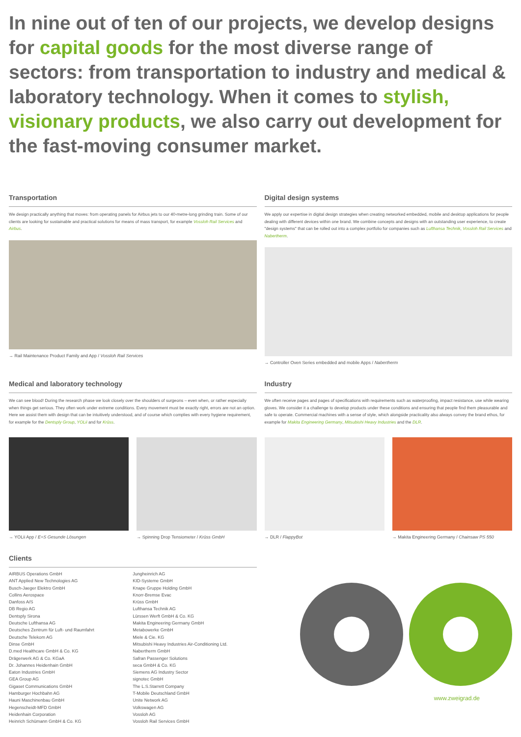In nine out of ten of our projects, we develop designs for capital goods for the most diverse range of sectors: from transportation to industry and medical & laboratory technology. When it comes to stylish, visionary products, we also carry out development for the fast-moving consumer market.
Transportation
We design practically anything that moves: from operating panels for Airbus jets to our 40-metre-long grinding train. Some of our clients are looking for sustainable and practical solutions for means of mass transport, for example Vossloh Rail Services and Airbus.
→ Rail Maintenance Product Family and App / Vossloh Rail Services
Digital design systems
We apply our expertise in digital design strategies when creating networked embedded, mobile and desktop applications for people dealing with different devices within one brand. We combine concepts and designs with an outstanding user experience, to create "design systems" that can be rolled out into a complex portfolio for companies such as Lufthansa Technik, Vossloh Rail Services and Nabertherm.
→ Controller Oven Series embedded and mobile Apps / Nabertherm
Medical and laboratory technology
We can see blood! During the research phase we look closely over the shoulders of surgeons – even when, or rather especially when things get serious. They often work under extreme conditions. Every movement must be exactly right, errors are not an option. Here we assist them with design that can be intuitively understood, and of course which complies with every hygiene requirement, for example for the Dentsply Group, YOLii and for Krüss.
→ YOLii App / E+S Gesunde Lösungen
→ Spinning Drop Tensiometer / Krüss GmbH
Industry
We often receive pages and pages of specifications with requirements such as waterproofing, impact resistance, use while wearing gloves. We consider it a challenge to develop products under these conditions and ensuring that people find them pleasurable and safe to operate. Commercial machines with a sense of style, which alongside practicality also always convey the brand ethos, for example for Makita Engineering Germany, Mitsubishi Heavy Industries and the DLR.
→ DLR / FlappyBot → Makita Engineering Germany / Chainsaw PS 550
Clients
AIRBUS Operations GmbH
ANT Applied New Technologies AG
Busch-Jaeger Elektro GmbH
Collins Aerospace
Danfoss A/S
DB Regio AG
Dentsply Sirona
Deutsche Lufthansa AG
Deutsches Zentrum für Luft- und Raumfahrt
Deutsche Telekom AG
Dinse GmbH
D.med Healthcare GmbH & Co. KG
Drägerwerk AG & Co. KGaA
Dr. Johannes Heidenhain GmbH
Eaton Industries GmbH
GEA Group AG
Gigaset Communications GmbH
Hamburger Hochbahn AG
Hauni Maschinenbau GmbH
Hegenscheidt-MFD GmbH
Heidenhain Corporation
Heinrich Schümann GmbH & Co. KG
Jungheinrich AG
KID-Systeme GmbH
Knape Gruppe Holding GmbH
Knorr-Bremse Evac
Krüss GmbH
Lufthansa Technik AG
Lürssen Werft GmbH & Co. KG
Makita Engineering Germany GmbH
Metabowerke GmbH
Miele & Cie. KG
Mitsubishi Heavy Industries Air-Conditioning Ltd.
Nabertherm GmbH
Safran Passenger Solutions
seca GmbH & Co. KG
Siemens AG Industry Sector
signotec GmbH
The L.S.Starrett Company
T-Mobile Deutschland GmbH
Unite Network AG
Volkswagen AG
Vossloh AG
Vossloh Rail Services GmbH
www.zweigrad.de